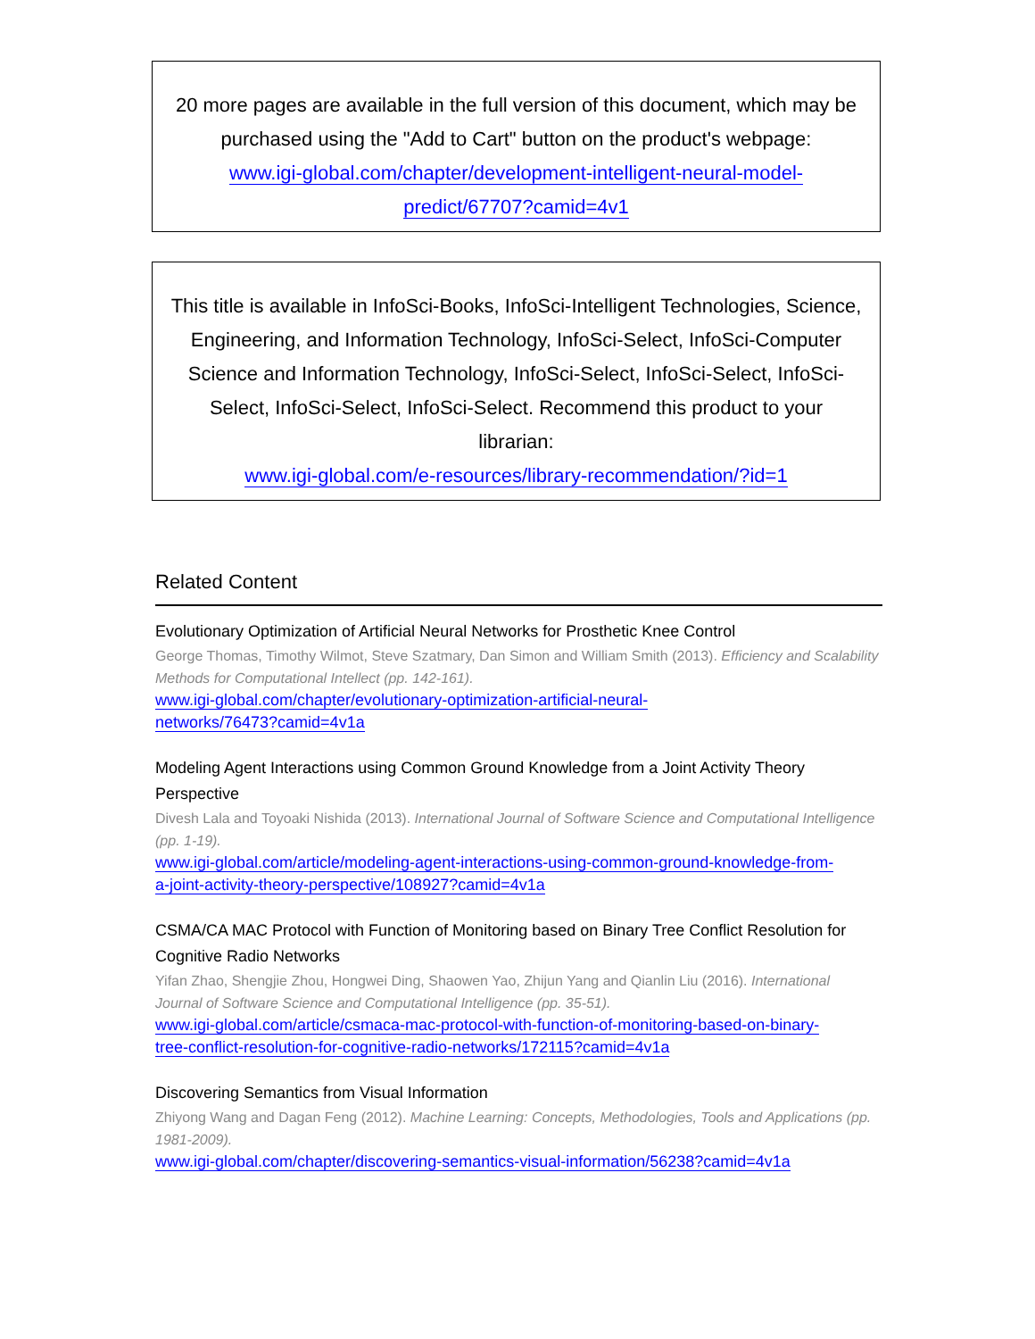20 more pages are available in the full version of this document, which may be purchased using the "Add to Cart" button on the product's webpage:
www.igi-global.com/chapter/development-intelligent-neural-model-
predict/67707?camid=4v1
This title is available in InfoSci-Books, InfoSci-Intelligent Technologies, Science, Engineering, and Information Technology, InfoSci-Select, InfoSci-Computer Science and Information Technology, InfoSci-Select, InfoSci-Select, InfoSci-Select, InfoSci-Select, InfoSci-Select. Recommend this product to your librarian:
www.igi-global.com/e-resources/library-recommendation/?id=1
Related Content
Evolutionary Optimization of Artificial Neural Networks for Prosthetic Knee Control
George Thomas, Timothy Wilmot, Steve Szatmary, Dan Simon and William Smith (2013). Efficiency and Scalability Methods for Computational Intellect (pp. 142-161).
www.igi-global.com/chapter/evolutionary-optimization-artificial-neural-
networks/76473?camid=4v1a
Modeling Agent Interactions using Common Ground Knowledge from a Joint Activity Theory Perspective
Divesh Lala and Toyoaki Nishida (2013). International Journal of Software Science and Computational Intelligence (pp. 1-19).
www.igi-global.com/article/modeling-agent-interactions-using-common-ground-knowledge-from-
a-joint-activity-theory-perspective/108927?camid=4v1a
CSMA/CA MAC Protocol with Function of Monitoring based on Binary Tree Conflict Resolution for Cognitive Radio Networks
Yifan Zhao, Shengjie Zhou, Hongwei Ding, Shaowen Yao, Zhijun Yang and Qianlin Liu (2016). International Journal of Software Science and Computational Intelligence (pp. 35-51).
www.igi-global.com/article/csmaca-mac-protocol-with-function-of-monitoring-based-on-binary-
tree-conflict-resolution-for-cognitive-radio-networks/172115?camid=4v1a
Discovering Semantics from Visual Information
Zhiyong Wang and Dagan Feng (2012). Machine Learning: Concepts, Methodologies, Tools and Applications (pp. 1981-2009).
www.igi-global.com/chapter/discovering-semantics-visual-information/56238?camid=4v1a